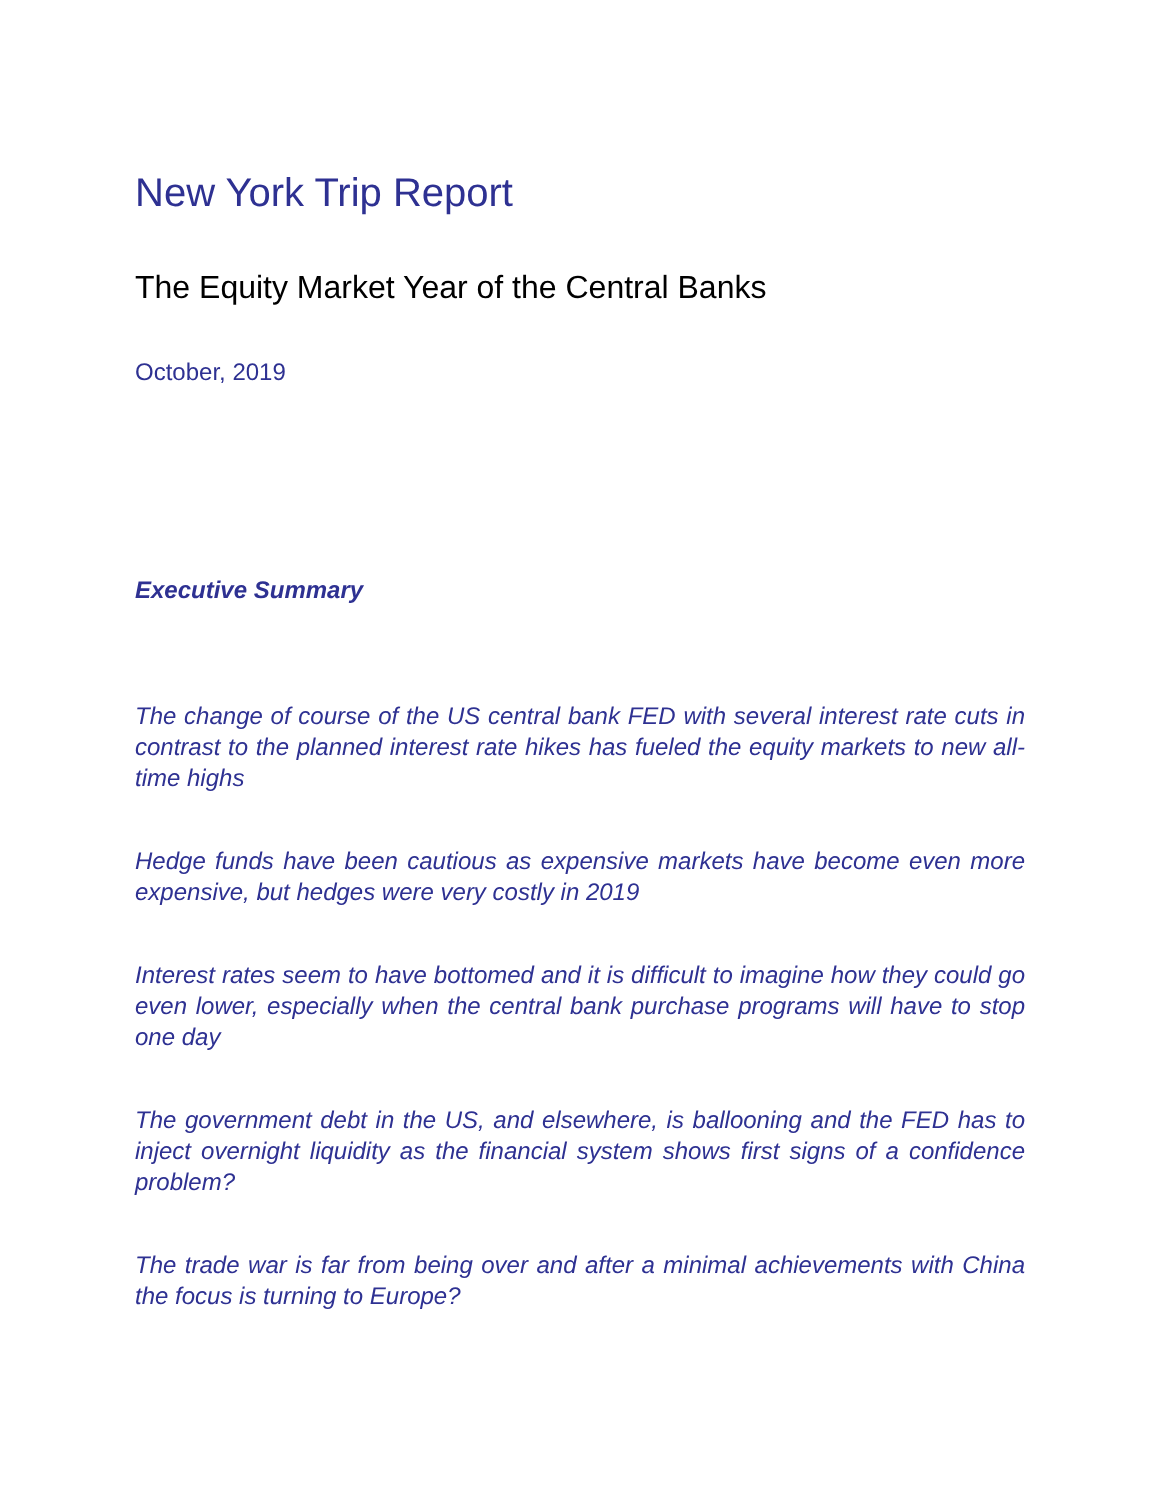New York Trip Report
The Equity Market Year of the Central Banks
October, 2019
Executive Summary
The change of course of the US central bank FED with several interest rate cuts in contrast to the planned interest rate hikes has fueled the equity markets to new all-time highs
Hedge funds have been cautious as expensive markets have become even more expensive, but hedges were very costly in 2019
Interest rates seem to have bottomed and it is difficult to imagine how they could go even lower, especially when the central bank purchase programs will have to stop one day
The government debt in the US, and elsewhere, is ballooning and the FED has to inject overnight liquidity as the financial system shows first signs of a confidence problem?
The trade war is far from being over and after a minimal achievements with China the focus is turning to Europe?